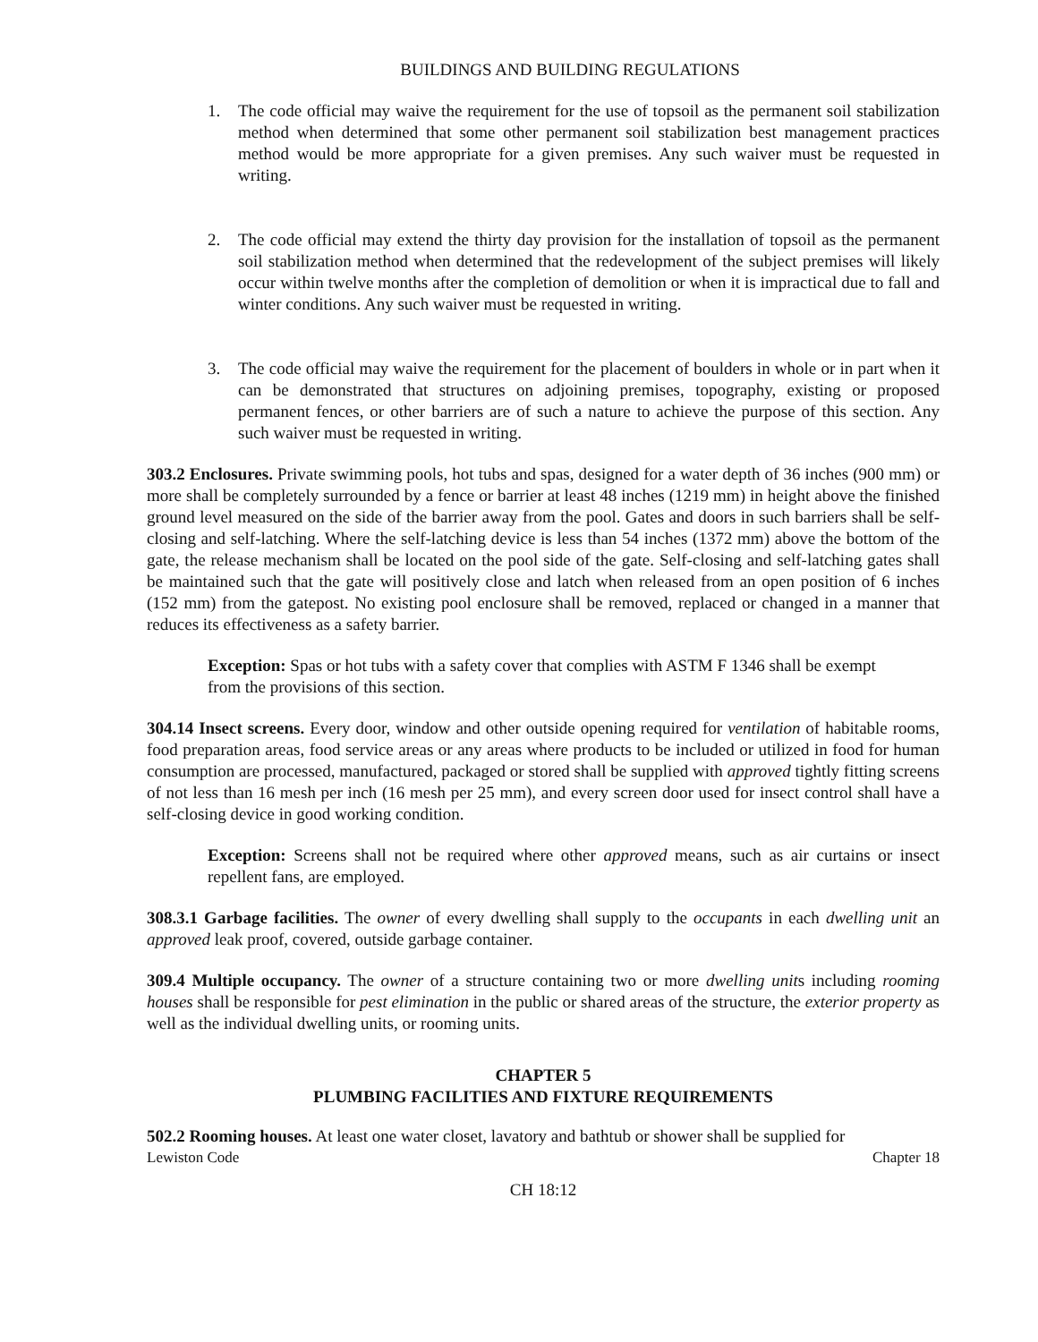BUILDINGS AND BUILDING REGULATIONS
1. The code official may waive the requirement for the use of topsoil as the permanent soil stabilization method when determined that some other permanent soil stabilization best management practices method would be more appropriate for a given premises. Any such waiver must be requested in writing.
2. The code official may extend the thirty day provision for the installation of topsoil as the permanent soil stabilization method when determined that the redevelopment of the subject premises will likely occur within twelve months after the completion of demolition or when it is impractical due to fall and winter conditions. Any such waiver must be requested in writing.
3. The code official may waive the requirement for the placement of boulders in whole or in part when it can be demonstrated that structures on adjoining premises, topography, existing or proposed permanent fences, or other barriers are of such a nature to achieve the purpose of this section. Any such waiver must be requested in writing.
303.2 Enclosures. Private swimming pools, hot tubs and spas, designed for a water depth of 36 inches (900 mm) or more shall be completely surrounded by a fence or barrier at least 48 inches (1219 mm) in height above the finished ground level measured on the side of the barrier away from the pool. Gates and doors in such barriers shall be self-closing and self-latching. Where the self-latching device is less than 54 inches (1372 mm) above the bottom of the gate, the release mechanism shall be located on the pool side of the gate. Self-closing and self-latching gates shall be maintained such that the gate will positively close and latch when released from an open position of 6 inches (152 mm) from the gatepost. No existing pool enclosure shall be removed, replaced or changed in a manner that reduces its effectiveness as a safety barrier.
Exception: Spas or hot tubs with a safety cover that complies with ASTM F 1346 shall be exempt from the provisions of this section.
304.14 Insect screens. Every door, window and other outside opening required for ventilation of habitable rooms, food preparation areas, food service areas or any areas where products to be included or utilized in food for human consumption are processed, manufactured, packaged or stored shall be supplied with approved tightly fitting screens of not less than 16 mesh per inch (16 mesh per 25 mm), and every screen door used for insect control shall have a self-closing device in good working condition.
Exception: Screens shall not be required where other approved means, such as air curtains or insect repellent fans, are employed.
308.3.1 Garbage facilities. The owner of every dwelling shall supply to the occupants in each dwelling unit an approved leak proof, covered, outside garbage container.
309.4 Multiple occupancy. The owner of a structure containing two or more dwelling units including rooming houses shall be responsible for pest elimination in the public or shared areas of the structure, the exterior property as well as the individual dwelling units, or rooming units.
CHAPTER 5
PLUMBING FACILITIES AND FIXTURE REQUIREMENTS
502.2 Rooming houses. At least one water closet, lavatory and bathtub or shower shall be supplied for
Lewiston Code Chapter 18
CH 18:12